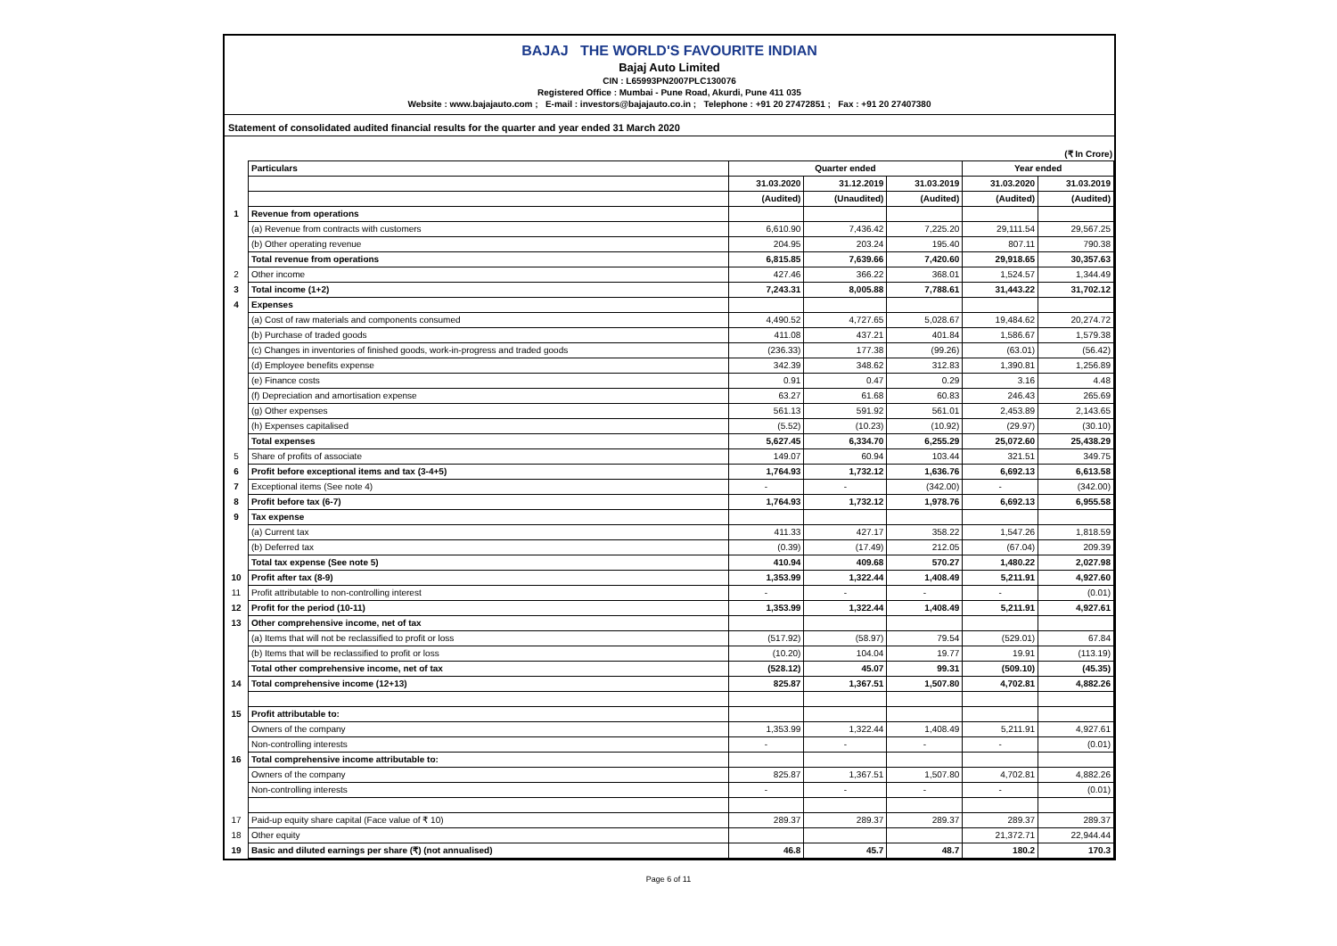BAJAJ THE WORLD'S FAVOURITE INDIAN
Bajaj Auto Limited
CIN : L65993PN2007PLC130076
Registered Office : Mumbai - Pune Road, Akurdi, Pune 411 035
Website : www.bajajauto.com ; E-mail : investors@bajajauto.co.in ; Telephone : +91 20 27472851 ; Fax : +91 20 27407380
Statement of consolidated audited financial results for the quarter and year ended 31 March 2020
(₹ In Crore)
| | Particulars | Quarter ended | | | Year ended | |
| | | 31.03.2020 | 31.12.2019 | 31.03.2019 | 31.03.2020 | 31.03.2019 |
| | | (Audited) | (Unaudited) | (Audited) | (Audited) | (Audited) |
| 1 | Revenue from operations | | | | | |
| | (a) Revenue from contracts with customers | 6,610.90 | 7,436.42 | 7,225.20 | 29,111.54 | 29,567.25 |
| | (b) Other operating revenue | 204.95 | 203.24 | 195.40 | 807.11 | 790.38 |
| | Total revenue from operations | 6,815.85 | 7,639.66 | 7,420.60 | 29,918.65 | 30,357.63 |
| 2 | Other income | 427.46 | 366.22 | 368.01 | 1,524.57 | 1,344.49 |
| 3 | Total income (1+2) | 7,243.31 | 8,005.88 | 7,788.61 | 31,443.22 | 31,702.12 |
| 4 | Expenses | | | | | |
| | (a) Cost of raw materials and components consumed | 4,490.52 | 4,727.65 | 5,028.67 | 19,484.62 | 20,274.72 |
| | (b) Purchase of traded goods | 411.08 | 437.21 | 401.84 | 1,586.67 | 1,579.38 |
| | (c) Changes in inventories of finished goods, work-in-progress and traded goods | (236.33) | 177.38 | (99.26) | (63.01) | (56.42) |
| | (d) Employee benefits expense | 342.39 | 348.62 | 312.83 | 1,390.81 | 1,256.89 |
| | (e) Finance costs | 0.91 | 0.47 | 0.29 | 3.16 | 4.48 |
| | (f) Depreciation and amortisation expense | 63.27 | 61.68 | 60.83 | 246.43 | 265.69 |
| | (g) Other expenses | 561.13 | 591.92 | 561.01 | 2,453.89 | 2,143.65 |
| | (h) Expenses capitalised | (5.52) | (10.23) | (10.92) | (29.97) | (30.10) |
| | Total expenses | 5,627.45 | 6,334.70 | 6,255.29 | 25,072.60 | 25,438.29 |
| 5 | Share of profits of associate | 149.07 | 60.94 | 103.44 | 321.51 | 349.75 |
| 6 | Profit before exceptional items and tax (3-4+5) | 1,764.93 | 1,732.12 | 1,636.76 | 6,692.13 | 6,613.58 |
| 7 | Exceptional items (See note 4) | - | - | (342.00) | - | (342.00) |
| 8 | Profit before tax (6-7) | 1,764.93 | 1,732.12 | 1,978.76 | 6,692.13 | 6,955.58 |
| 9 | Tax expense | | | | | |
| | (a) Current tax | 411.33 | 427.17 | 358.22 | 1,547.26 | 1,818.59 |
| | (b) Deferred tax | (0.39) | (17.49) | 212.05 | (67.04) | 209.39 |
| | Total tax expense (See note 5) | 410.94 | 409.68 | 570.27 | 1,480.22 | 2,027.98 |
| 10 | Profit after tax (8-9) | 1,353.99 | 1,322.44 | 1,408.49 | 5,211.91 | 4,927.60 |
| 11 | Profit attributable to non-controlling interest | - | - | - | - | (0.01) |
| 12 | Profit for the period (10-11) | 1,353.99 | 1,322.44 | 1,408.49 | 5,211.91 | 4,927.61 |
| 13 | Other comprehensive income, net of tax | | | | | |
| | (a) Items that will not be reclassified to profit or loss | (517.92) | (58.97) | 79.54 | (529.01) | 67.84 |
| | (b) Items that will be reclassified to profit or loss | (10.20) | 104.04 | 19.77 | 19.91 | (113.19) |
| | Total other comprehensive income, net of tax | (528.12) | 45.07 | 99.31 | (509.10) | (45.35) |
| 14 | Total comprehensive income (12+13) | 825.87 | 1,367.51 | 1,507.80 | 4,702.81 | 4,882.26 |
| 15 | Profit attributable to: | | | | | |
| | Owners of the company | 1,353.99 | 1,322.44 | 1,408.49 | 5,211.91 | 4,927.61 |
| | Non-controlling interests | - | - | - | - | (0.01) |
| 16 | Total comprehensive income attributable to: | | | | | |
| | Owners of the company | 825.87 | 1,367.51 | 1,507.80 | 4,702.81 | 4,882.26 |
| | Non-controlling interests | - | - | - | - | (0.01) |
| 17 | Paid-up equity share capital (Face value of ₹ 10) | 289.37 | 289.37 | 289.37 | 289.37 | 289.37 |
| 18 | Other equity | | | | 21,372.71 | 22,944.44 |
| 19 | Basic and diluted earnings per share (₹) (not annualised) | 46.8 | 45.7 | 48.7 | 180.2 | 170.3 |
Page 6 of 11